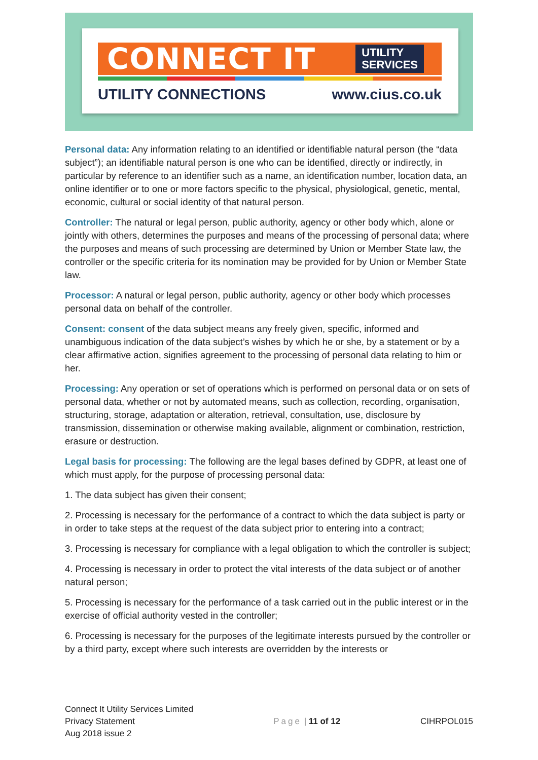CONNECT IT
UTILITY
SERVICES
UTILITY CONNECTIONS www.cius.co.uk
Personal data: Any information relating to an identified or identifiable natural person (the “data subject”); an identifiable natural person is one who can be identified, directly or indirectly, in particular by reference to an identifier such as a name, an identification number, location data, an online identifier or to one or more factors specific to the physical, physiological, genetic, mental, economic, cultural or social identity of that natural person.
Controller: The natural or legal person, public authority, agency or other body which, alone or jointly with others, determines the purposes and means of the processing of personal data; where the purposes and means of such processing are determined by Union or Member State law, the controller or the specific criteria for its nomination may be provided for by Union or Member State law.
Processor: A natural or legal person, public authority, agency or other body which processes personal data on behalf of the controller.
Consent: consent of the data subject means any freely given, specific, informed and unambiguous indication of the data subject’s wishes by which he or she, by a statement or by a clear affirmative action, signifies agreement to the processing of personal data relating to him or her.
Processing: Any operation or set of operations which is performed on personal data or on sets of personal data, whether or not by automated means, such as collection, recording, organisation, structuring, storage, adaptation or alteration, retrieval, consultation, use, disclosure by transmission, dissemination or otherwise making available, alignment or combination, restriction, erasure or destruction.
Legal basis for processing: The following are the legal bases defined by GDPR, at least one of which must apply, for the purpose of processing personal data:
1. The data subject has given their consent;
2. Processing is necessary for the performance of a contract to which the data subject is party or in order to take steps at the request of the data subject prior to entering into a contract;
3. Processing is necessary for compliance with a legal obligation to which the controller is subject;
4. Processing is necessary in order to protect the vital interests of the data subject or of another natural person;
5. Processing is necessary for the performance of a task carried out in the public interest or in the exercise of official authority vested in the controller;
6. Processing is necessary for the purposes of the legitimate interests pursued by the controller or by a third party, except where such interests are overridden by the interests or
Connect It Utility Services Limited
Privacy Statement
Aug 2018 issue 2
Page | 11 of 12 CIHRPOL015